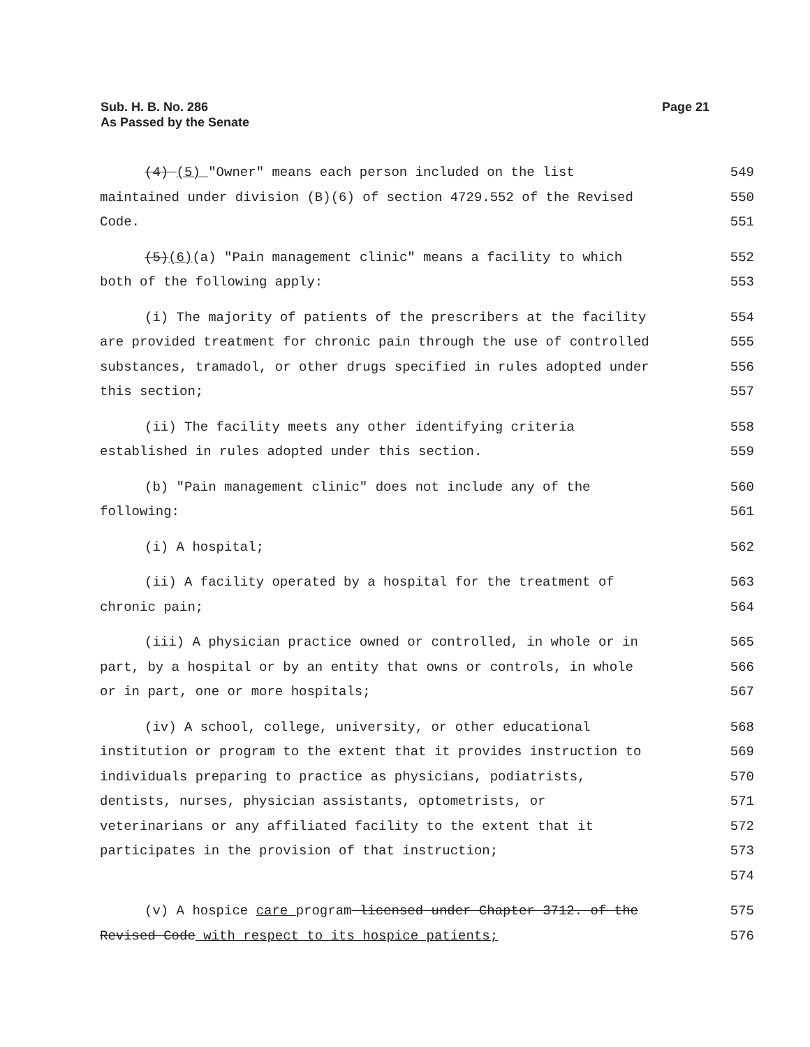Sub. H. B. No. 286
As Passed by the Senate
Page 21
(4) (5) "Owner" means each person included on the list maintained under division (B)(6) of section 4729.552 of the Revised Code.
549
550
551
(5)(6)(a) "Pain management clinic" means a facility to which both of the following apply:
552
553
(i) The majority of patients of the prescribers at the facility are provided treatment for chronic pain through the use of controlled substances, tramadol, or other drugs specified in rules adopted under this section;
554
555
556
557
(ii) The facility meets any other identifying criteria established in rules adopted under this section.
558
559
(b) "Pain management clinic" does not include any of the following: 560
561
(i) A hospital; 562
(ii) A facility operated by a hospital for the treatment of chronic pain;
563
564
(iii) A physician practice owned or controlled, in whole or in part, by a hospital or by an entity that owns or controls, in whole or in part, one or more hospitals;
565
566
567
(iv) A school, college, university, or other educational institution or program to the extent that it provides instruction to individuals preparing to practice as physicians, podiatrists, dentists, nurses, physician assistants, optometrists, or veterinarians or any affiliated facility to the extent that it participates in the provision of that instruction;
568
569
570
571
572
573
574
(v) A hospice care program licensed under Chapter 3712. of the Revised Code with respect to its hospice patients;
575
576